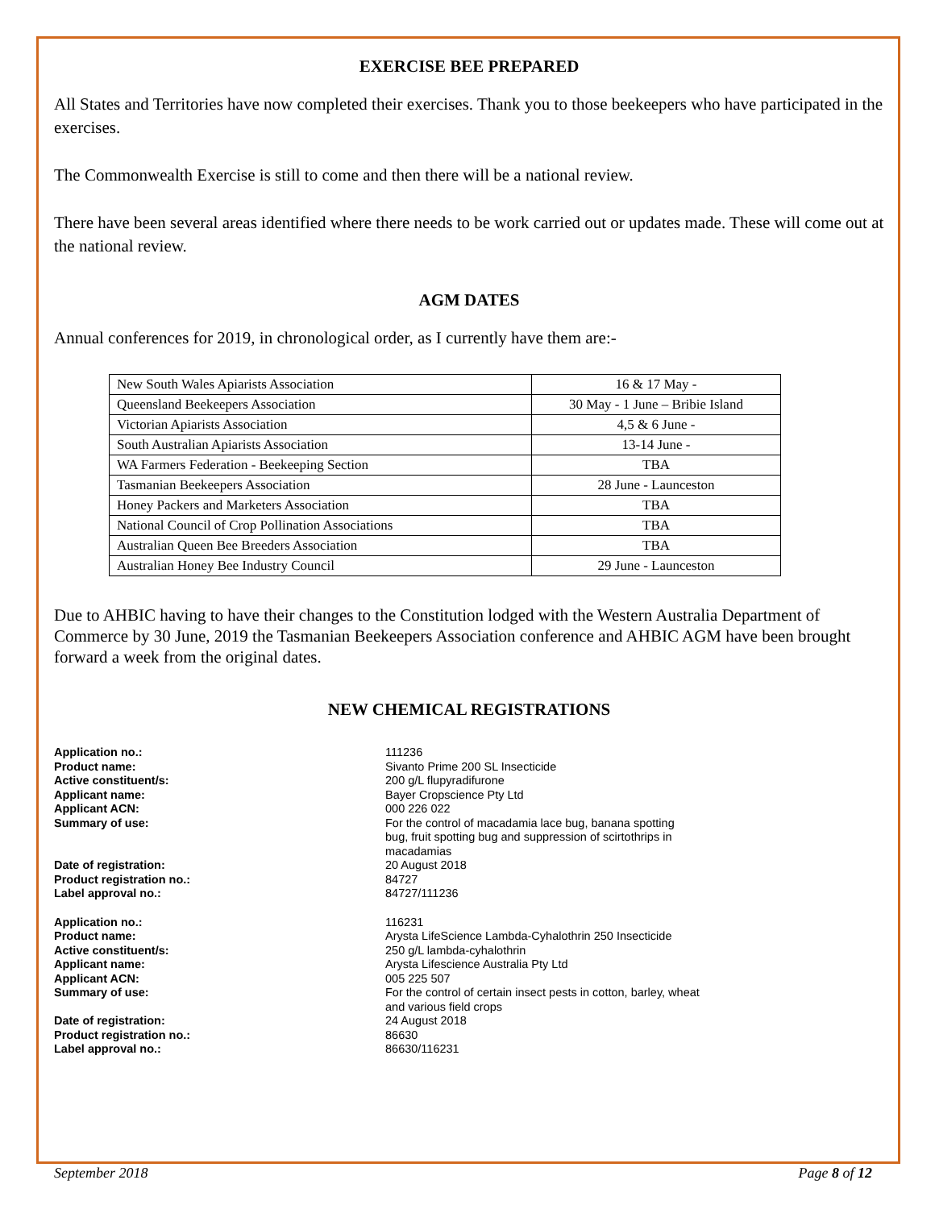EXERCISE BEE PREPARED
All States and Territories have now completed their exercises. Thank you to those beekeepers who have participated in the exercises.
The Commonwealth Exercise is still to come and then there will be a national review.
There have been several areas identified where there needs to be work carried out or updates made. These will come out at the national review.
AGM DATES
Annual conferences for 2019, in chronological order, as I currently have them are:-
| New South Wales Apiarists Association | 16 & 17 May - |
| Queensland Beekeepers Association | 30 May - 1 June – Bribie Island |
| Victorian Apiarists Association | 4,5 & 6 June - |
| South Australian Apiarists Association | 13-14 June - |
| WA Farmers Federation - Beekeeping Section | TBA |
| Tasmanian Beekeepers Association | 28 June - Launceston |
| Honey Packers and Marketers Association | TBA |
| National Council of Crop Pollination Associations | TBA |
| Australian Queen Bee Breeders Association | TBA |
| Australian Honey Bee Industry Council | 29 June - Launceston |
Due to AHBIC having to have their changes to the Constitution lodged with the Western Australia Department of Commerce by 30 June, 2019 the Tasmanian Beekeepers Association conference and AHBIC AGM have been brought forward a week from the original dates.
NEW CHEMICAL REGISTRATIONS
Application no.: 111236
Product name: Sivanto Prime 200 SL Insecticide
Active constituent/s: 200 g/L flupyradifurone
Applicant name: Bayer Cropscience Pty Ltd
Applicant ACN: 000 226 022
Summary of use: For the control of macadamia lace bug, banana spotting bug, fruit spotting bug and suppression of scirtothrips in macadamias
Date of registration: 20 August 2018
Product registration no.: 84727
Label approval no.: 84727/111236
Application no.: 116231
Product name: Arysta LifeScience Lambda-Cyhalothrin 250 Insecticide
Active constituent/s: 250 g/L lambda-cyhalothrin
Applicant name: Arysta Lifescience Australia Pty Ltd
Applicant ACN: 005 225 507
Summary of use: For the control of certain insect pests in cotton, barley, wheat and various field crops
Date of registration: 24 August 2018
Product registration no.: 86630
Label approval no.: 86630/116231
September 2018 Page 8 of 12